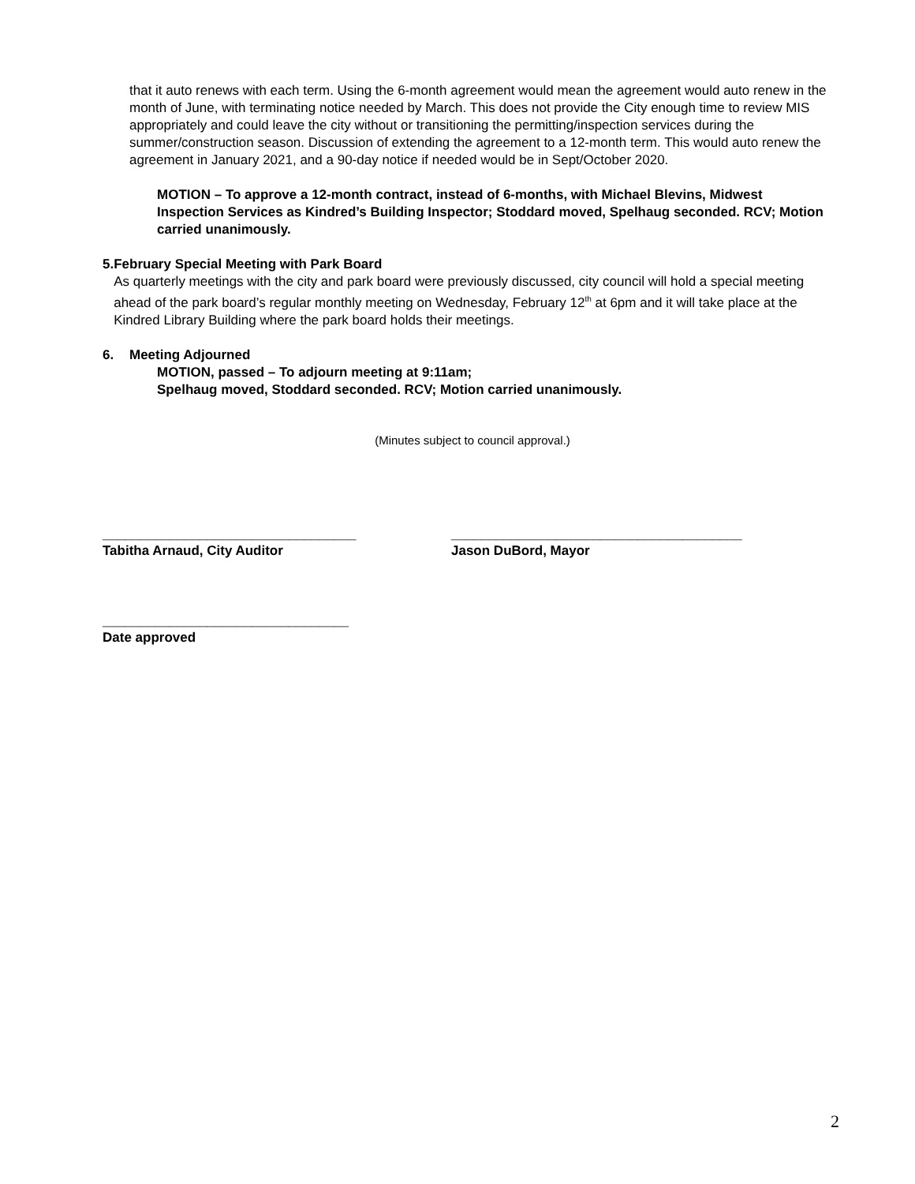that it auto renews with each term. Using the 6-month agreement would mean the agreement would auto renew in the month of June, with terminating notice needed by March. This does not provide the City enough time to review MIS appropriately and could leave the city without or transitioning the permitting/inspection services during the summer/construction season. Discussion of extending the agreement to a 12-month term. This would auto renew the agreement in January 2021, and a 90-day notice if needed would be in Sept/October 2020.
MOTION – To approve a 12-month contract, instead of 6-months, with Michael Blevins, Midwest Inspection Services as Kindred’s Building Inspector; Stoddard moved, Spelhaug seconded. RCV; Motion carried unanimously.
5. February Special Meeting with Park Board
As quarterly meetings with the city and park board were previously discussed, city council will hold a special meeting ahead of the park board’s regular monthly meeting on Wednesday, February 12<sup>th</sup> at 6pm and it will take place at the Kindred Library Building where the park board holds their meetings.
6. Meeting Adjourned
MOTION, passed – To adjourn meeting at 9:11am;
Spelhaug moved, Stoddard seconded. RCV; Motion carried unanimously.
(Minutes subject to council approval.)
__________________________________
Tabitha Arnaud, City Auditor
_______________________________________
Jason DuBord, Mayor
_________________________________
Date approved
2